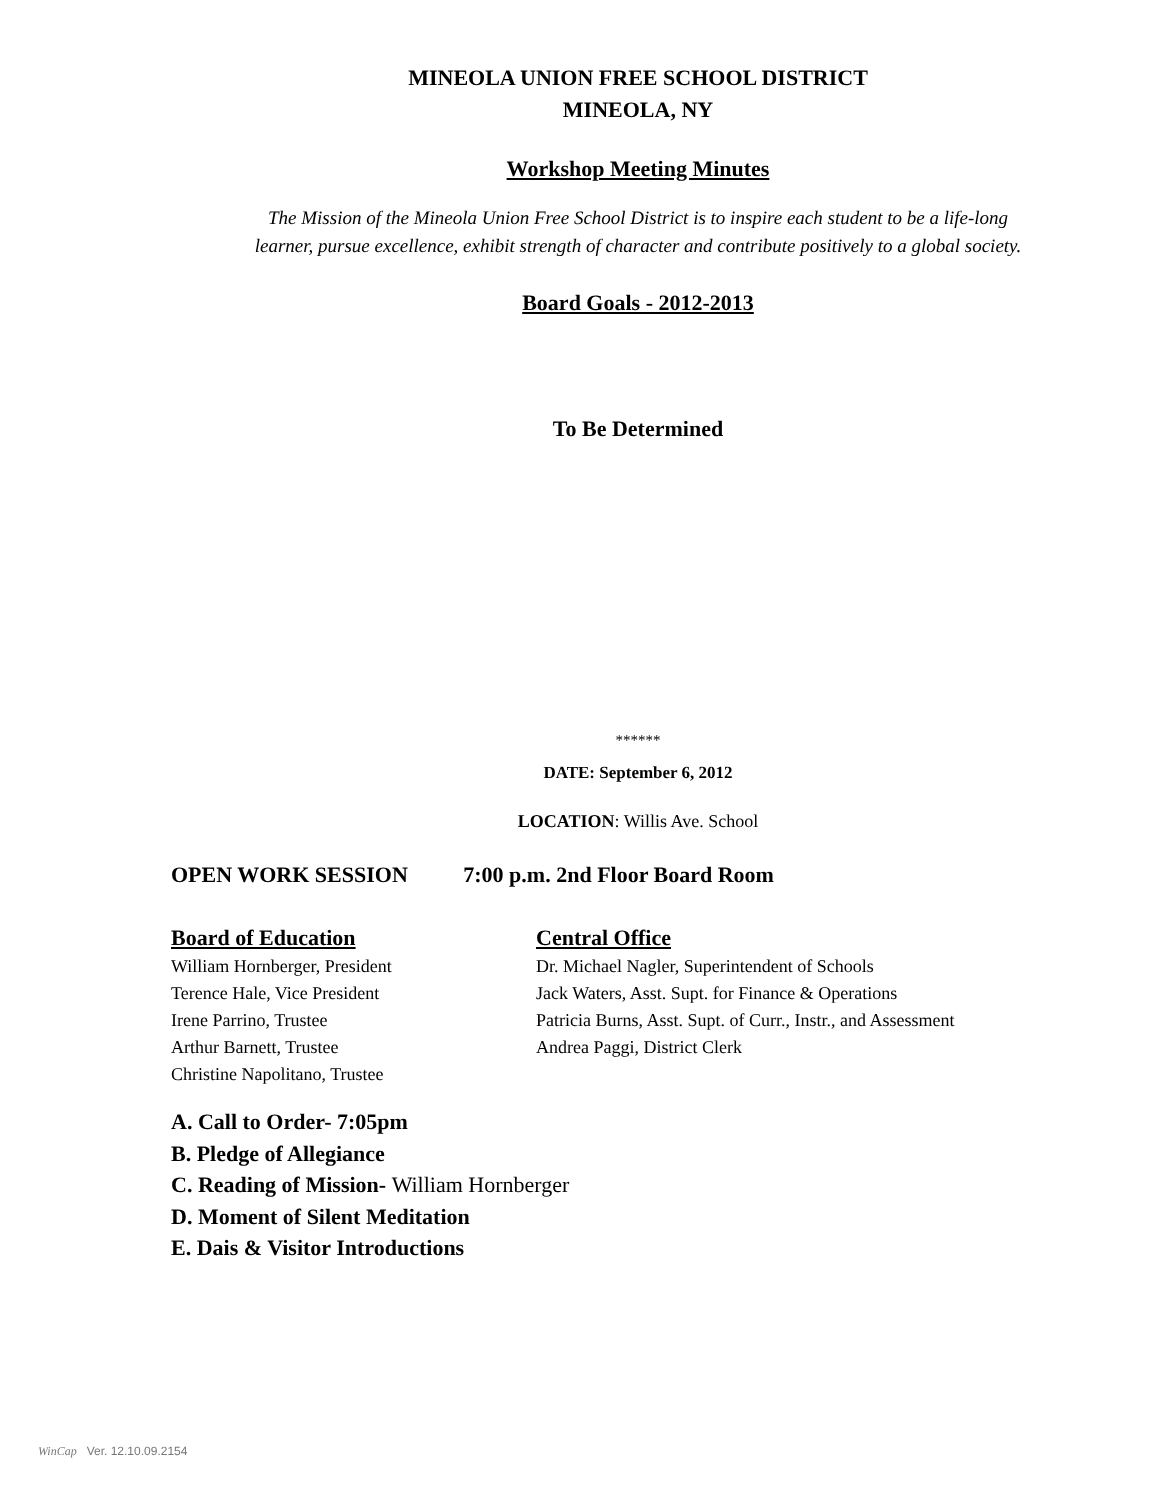MINEOLA UNION FREE SCHOOL DISTRICT
MINEOLA, NY
Workshop Meeting Minutes
The Mission of the Mineola Union Free School District is to inspire each student to be a life-long
learner, pursue excellence, exhibit strength of character and contribute positively to a global society.
Board Goals - 2012-2013
To Be Determined
******
DATE: September 6, 2012
LOCATION: Willis Ave. School
OPEN WORK SESSION 7:00 p.m. 2nd Floor Board Room
Board of Education
William Hornberger, President
Terence Hale, Vice President
Irene Parrino, Trustee
Arthur Barnett, Trustee
Christine Napolitano, Trustee
Central Office
Dr. Michael Nagler, Superintendent of Schools
Jack Waters, Asst. Supt. for Finance & Operations
Patricia Burns, Asst. Supt. of Curr., Instr., and Assessment
Andrea Paggi, District Clerk
A. Call to Order- 7:05pm
B. Pledge of Allegiance
C. Reading of Mission- William Hornberger
D. Moment of Silent Meditation
E. Dais & Visitor Introductions
WinCap Ver. 12.10.09.2154